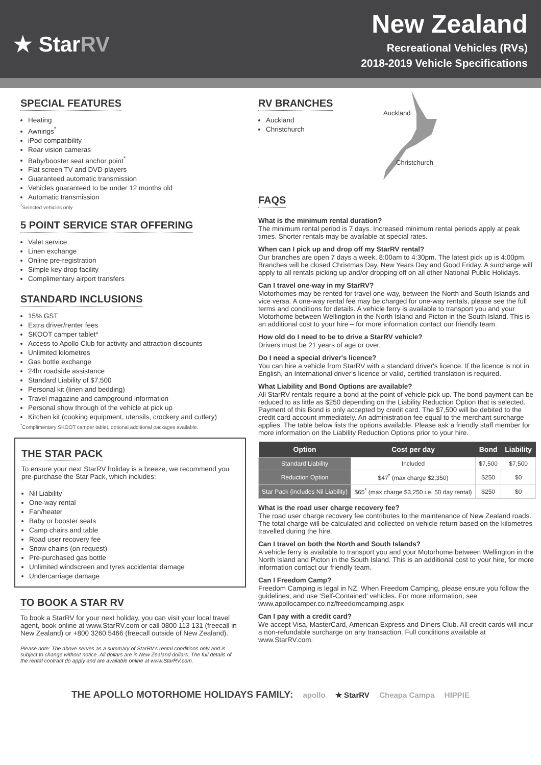★ StarRV
New Zealand
Recreational Vehicles (RVs)
2018-2019 Vehicle Specifications
SPECIAL FEATURES
Heating
Awnings<sup>*</sup>
iPod compatibility
Rear vision cameras
Baby/booster seat anchor point<sup>*</sup>
Flat screen TV and DVD players
Guaranteed automatic transmission
Vehicles guaranteed to be under 12 months old
Automatic transmission
<sup>*</sup> Selected vehicles only
5 POINT SERVICE STAR OFFERING
Valet service
Linen exchange
Online pre-registration
Simple key drop facility
Complimentary airport transfers
STANDARD INCLUSIONS
15% GST
Extra driver/renter fees
SKOOT camper tablet*
Access to Apollo Club for activity and attraction discounts
Unlimited kilometres
Gas bottle exchange
24hr roadside assistance
Standard Liability of $7,500
Personal kit (linen and bedding)
Travel magazine and campground information
Personal show through of the vehicle at pick up
Kitchen kit (cooking equipment, utensils, crockery and cutlery)
<sup>*</sup> Complimentary SKOOT camper tablet, optional additional packages available.
THE STAR PACK
To ensure your next StarRV holiday is a breeze, we recommend you pre-purchase the Star Pack, which includes:
Nil Liability
One-way rental
Fan/heater
Baby or booster seats
Camp chairs and table
Road user recovery fee
Snow chains (on request)
Pre-purchased gas bottle
Unlimited windscreen and tyres accidental damage
Undercarriage damage
TO BOOK A STAR RV
To book a StarRV for your next holiday, you can visit your local travel agent, book online at www.StarRV.com or call 0800 113 131 (freecall in New Zealand) or +800 3260 5466 (freecall outside of New Zealand).
Please note: The above serves as a summary of StarRV's rental conditions only and is subject to change without notice. All dollars are in New Zealand dollars. The full details of the rental contract do apply and are available online at www.StarRV.com.
RV BRANCHES
Auckland
Christchurch
Auckland
Christchurch
FAQS
What is the minimum rental duration?
The minimum rental period is 7 days. Increased minimum rental periods apply at peak times. Shorter rentals may be available at special rates.
When can I pick up and drop off my StarRV rental?
Our branches are open 7 days a week, 8:00am to 4:30pm. The latest pick up is 4:00pm. Branches will be closed Christmas Day, New Years Day and Good Friday. A surcharge will apply to all rentals picking up and/or dropping off on all other National Public Holidays.
Can I travel one-way in my StarRV?
Motorhomes may be rented for travel one-way, between the North and South Islands and vice versa. A one-way rental fee may be charged for one-way rentals, please see the full terms and conditions for details. A vehicle ferry is available to transport you and your Motorhome between Wellington in the North Island and Picton in the South Island. This is an additional cost to your hire – for more information contact our friendly team.
How old do I need to be to drive a StarRV vehicle?
Drivers must be 21 years of age or over.
Do I need a special driver's licence?
You can hire a vehicle from StarRV with a standard driver's licence. If the licence is not in English, an International driver's licence or valid, certified translation is required.
What Liability and Bond Options are available?
All StarRV rentals require a bond at the point of vehicle pick up. The bond payment can be reduced to as little as $250 depending on the Liability Reduction Option that is selected. Payment of this Bond is only accepted by credit card. The $7,500 will be debited to the credit card account immediately. An administration fee equal to the merchant surcharge applies. The table below lists the options available. Please ask a friendly staff member for more information on the Liability Reduction Options prior to your hire.
| Option | Cost per day | Bond | Liability |
| --- | --- | --- | --- |
| Standard Liability | Included | $7,500 | $7,500 |
| Reduction Option | $47<sup>*</sup> (max charge $2,350) | $250 | $0 |
| Star Pack (includes Nil Liability) | $65<sup>*</sup> (max charge $3,250 i.e. 50 day rental) | $250 | $0 |
What is the road user charge recovery fee?
The road user charge recovery fee contributes to the maintenance of New Zealand roads. The total charge will be calculated and collected on vehicle return based on the kilometres travelled during the hire.
Can I travel on both the North and South Islands?
A vehicle ferry is available to transport you and your Motorhome between Wellington in the North Island and Picton in the South Island. This is an additional cost to your hire, for more information contact our friendly team.
Can I Freedom Camp?
Freedom Camping is legal in NZ. When Freedom Camping, please ensure you follow the guidelines, and use 'Self-Contained' vehicles. For more information, see www.apollocamper.co.nz/freedomcamping.aspx
Can I pay with a credit card?
We accept Visa, MasterCard, American Express and Diners Club. All credit cards will incur a non-refundable surcharge on any transaction. Full conditions available at www.StarRV.com.
THE APOLLO MOTORHOME HOLIDAYS FAMILY: apollo ★ StarRV Cheapa Campa HIPPIE